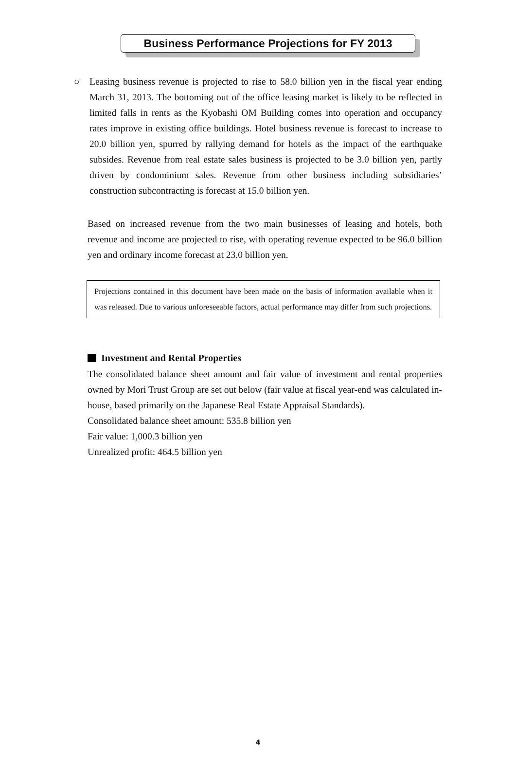Business Performance Projections for FY 2013
○ Leasing business revenue is projected to rise to 58.0 billion yen in the fiscal year ending March 31, 2013. The bottoming out of the office leasing market is likely to be reflected in limited falls in rents as the Kyobashi OM Building comes into operation and occupancy rates improve in existing office buildings. Hotel business revenue is forecast to increase to 20.0 billion yen, spurred by rallying demand for hotels as the impact of the earthquake subsides. Revenue from real estate sales business is projected to be 3.0 billion yen, partly driven by condominium sales. Revenue from other business including subsidiaries’ construction subcontracting is forecast at 15.0 billion yen.
Based on increased revenue from the two main businesses of leasing and hotels, both revenue and income are projected to rise, with operating revenue expected to be 96.0 billion yen and ordinary income forecast at 23.0 billion yen.
Projections contained in this document have been made on the basis of information available when it was released. Due to various unforeseeable factors, actual performance may differ from such projections.
Investment and Rental Properties
The consolidated balance sheet amount and fair value of investment and rental properties owned by Mori Trust Group are set out below (fair value at fiscal year-end was calculated in-house, based primarily on the Japanese Real Estate Appraisal Standards).
Consolidated balance sheet amount: 535.8 billion yen
Fair value: 1,000.3 billion yen
Unrealized profit: 464.5 billion yen
4